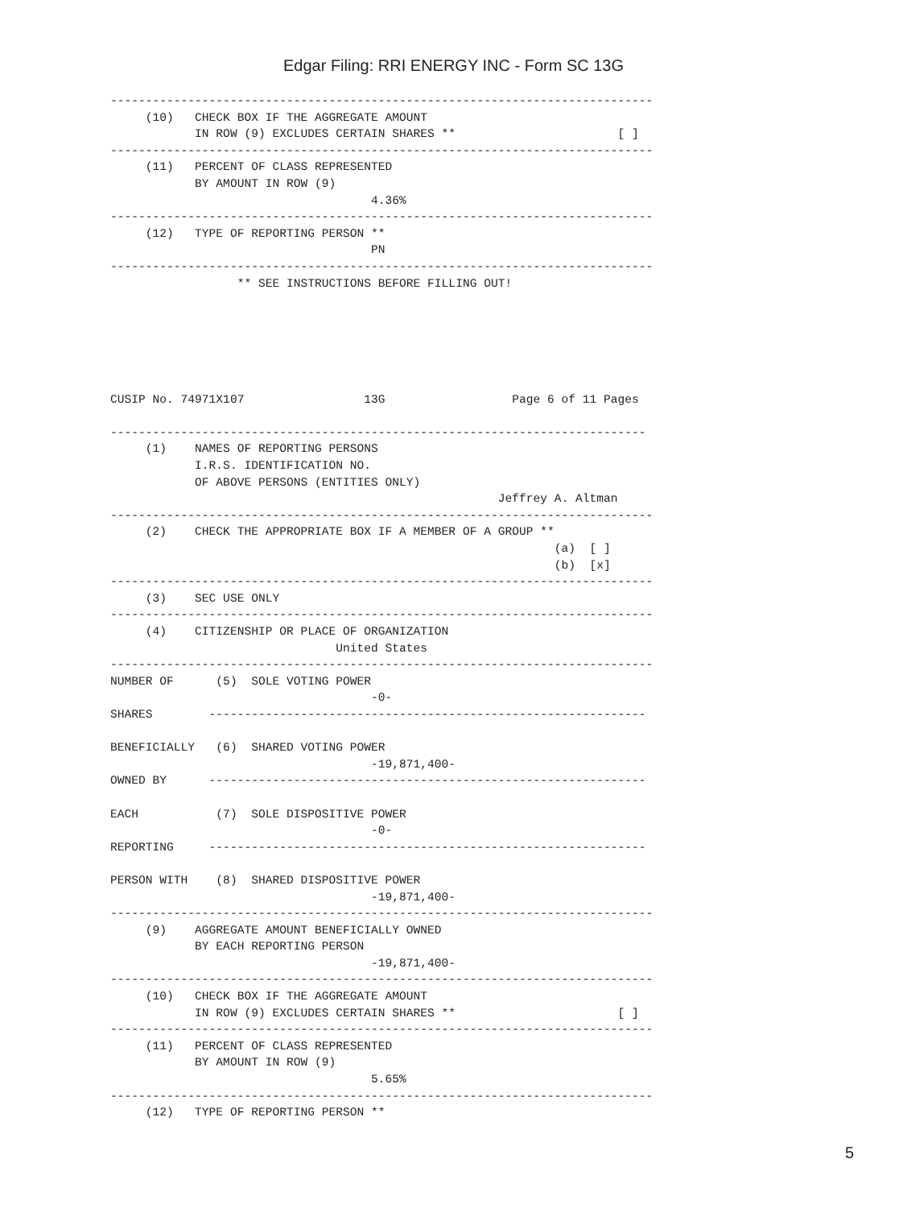Edgar Filing: RRI ENERGY INC - Form SC 13G
-----------------------------------------------------------------------------
     (10)   CHECK BOX IF THE AGGREGATE AMOUNT
            IN ROW (9) EXCLUDES CERTAIN SHARES **                       [ ]
-----------------------------------------------------------------------------
     (11)   PERCENT OF CLASS REPRESENTED
            BY AMOUNT IN ROW (9)
                                     4.36%
-----------------------------------------------------------------------------
     (12)   TYPE OF REPORTING PERSON **
                                     PN
-----------------------------------------------------------------------------
                  ** SEE INSTRUCTIONS BEFORE FILLING OUT!






CUSIP No. 74971X107                 13G                  Page 6 of 11 Pages

----------------------------------------------------------------------------
     (1)    NAMES OF REPORTING PERSONS
            I.R.S. IDENTIFICATION NO.
            OF ABOVE PERSONS (ENTITIES ONLY)
                                                       Jeffrey A. Altman
-----------------------------------------------------------------------------
     (2)    CHECK THE APPROPRIATE BOX IF A MEMBER OF A GROUP **
                                                               (a)  [ ]
                                                               (b)  [x]
-----------------------------------------------------------------------------
     (3)    SEC USE ONLY
-----------------------------------------------------------------------------
     (4)    CITIZENSHIP OR PLACE OF ORGANIZATION
                                United States
-----------------------------------------------------------------------------
NUMBER OF      (5)  SOLE VOTING POWER
                                     -0-
SHARES        --------------------------------------------------------------

BENEFICIALLY   (6)  SHARED VOTING POWER
                                     -19,871,400-
OWNED BY      --------------------------------------------------------------

EACH           (7)  SOLE DISPOSITIVE POWER
                                     -0-
REPORTING     --------------------------------------------------------------

PERSON WITH    (8)  SHARED DISPOSITIVE POWER
                                     -19,871,400-
-----------------------------------------------------------------------------
     (9)    AGGREGATE AMOUNT BENEFICIALLY OWNED
            BY EACH REPORTING PERSON
                                     -19,871,400-
-----------------------------------------------------------------------------
     (10)   CHECK BOX IF THE AGGREGATE AMOUNT
            IN ROW (9) EXCLUDES CERTAIN SHARES **                       [ ]
-----------------------------------------------------------------------------
     (11)   PERCENT OF CLASS REPRESENTED
            BY AMOUNT IN ROW (9)
                                     5.65%
-----------------------------------------------------------------------------
     (12)   TYPE OF REPORTING PERSON **
5